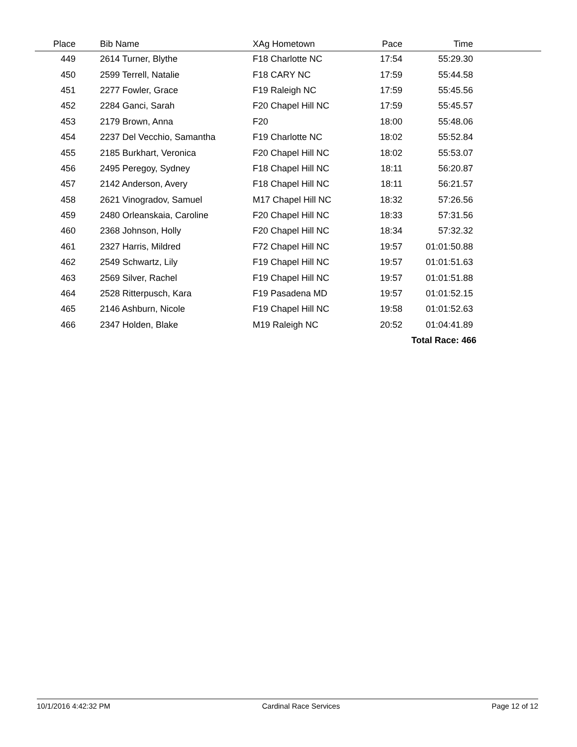| Place | | Bib Name | XAg Hometown | Pace | Time | |
| --- | --- | --- | --- | --- | --- | --- |
| 449 | | 2614 Turner, Blythe | F18 Charlotte NC | 17:54 | 55:29.30 | |
| 450 | | 2599 Terrell, Natalie | F18 CARY NC | 17:59 | 55:44.58 | |
| 451 | | 2277 Fowler, Grace | F19 Raleigh NC | 17:59 | 55:45.56 | |
| 452 | | 2284 Ganci, Sarah | F20 Chapel Hill NC | 17:59 | 55:45.57 | |
| 453 | | 2179 Brown, Anna | F20 | 18:00 | 55:48.06 | |
| 454 | | 2237 Del Vecchio, Samantha | F19 Charlotte NC | 18:02 | 55:52.84 | |
| 455 | | 2185 Burkhart, Veronica | F20 Chapel Hill NC | 18:02 | 55:53.07 | |
| 456 | | 2495 Peregoy, Sydney | F18 Chapel Hill NC | 18:11 | 56:20.87 | |
| 457 | | 2142 Anderson, Avery | F18 Chapel Hill NC | 18:11 | 56:21.57 | |
| 458 | | 2621 Vinogradov, Samuel | M17 Chapel Hill NC | 18:32 | 57:26.56 | |
| 459 | | 2480 Orleanskaia, Caroline | F20 Chapel Hill NC | 18:33 | 57:31.56 | |
| 460 | | 2368 Johnson, Holly | F20 Chapel Hill NC | 18:34 | 57:32.32 | |
| 461 | | 2327 Harris, Mildred | F72 Chapel Hill NC | 19:57 | 01:01:50.88 | |
| 462 | | 2549 Schwartz, Lily | F19 Chapel Hill NC | 19:57 | 01:01:51.63 | |
| 463 | | 2569 Silver, Rachel | F19 Chapel Hill NC | 19:57 | 01:01:51.88 | |
| 464 | | 2528 Ritterpusch, Kara | F19 Pasadena MD | 19:57 | 01:01:52.15 | |
| 465 | | 2146 Ashburn, Nicole | F19 Chapel Hill NC | 19:58 | 01:01:52.63 | |
| 466 | | 2347 Holden, Blake | M19 Raleigh NC | 20:52 | 01:04:41.89 | |
| | | | | | Total Race: 466 | |
10/1/2016 4:42:32 PM Cardinal Race Services Page 12 of 12